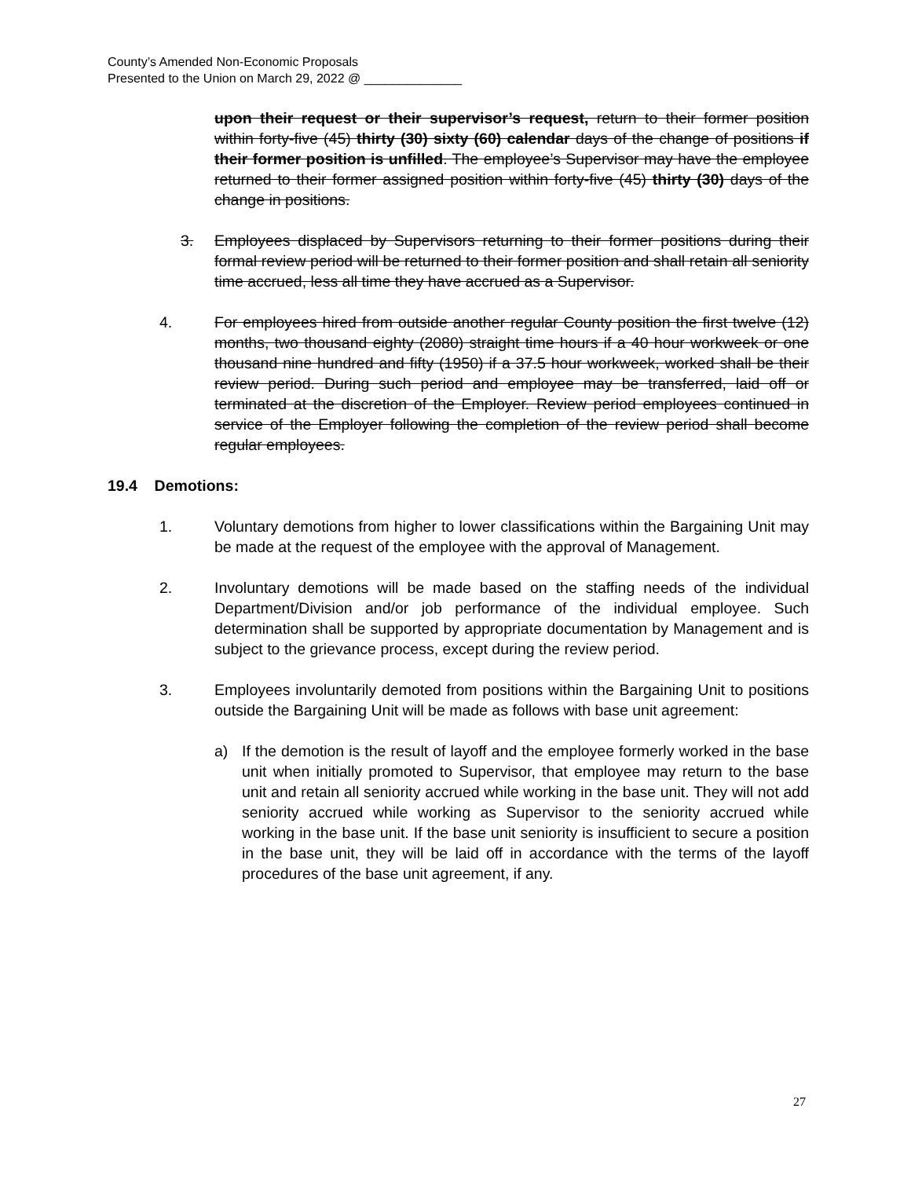County’s Amended Non-Economic Proposals
Presented to the Union on March 29, 2022 @ ______________
upon their request or their supervisor’s request, return to their former position within forty-five (45) thirty (30) sixty (60) calendar days of the change of positions if their former position is unfilled. The employee’s Supervisor may have the employee returned to their former assigned position within forty-five (45) thirty (30) days of the change in positions.
3. Employees displaced by Supervisors returning to their former positions during their formal review period will be returned to their former position and shall retain all seniority time accrued, less all time they have accrued as a Supervisor.
4. For employees hired from outside another regular County position the first twelve (12) months, two thousand eighty (2080) straight time hours if a 40 hour workweek or one thousand nine hundred and fifty (1950) if a 37.5 hour workweek, worked shall be their review period. During such period and employee may be transferred, laid off or terminated at the discretion of the Employer. Review period employees continued in service of the Employer following the completion of the review period shall become regular employees.
19.4 Demotions:
1. Voluntary demotions from higher to lower classifications within the Bargaining Unit may be made at the request of the employee with the approval of Management.
2. Involuntary demotions will be made based on the staffing needs of the individual Department/Division and/or job performance of the individual employee. Such determination shall be supported by appropriate documentation by Management and is subject to the grievance process, except during the review period.
3. Employees involuntarily demoted from positions within the Bargaining Unit to positions outside the Bargaining Unit will be made as follows with base unit agreement:
a) If the demotion is the result of layoff and the employee formerly worked in the base unit when initially promoted to Supervisor, that employee may return to the base unit and retain all seniority accrued while working in the base unit. They will not add seniority accrued while working as Supervisor to the seniority accrued while working in the base unit. If the base unit seniority is insufficient to secure a position in the base unit, they will be laid off in accordance with the terms of the layoff procedures of the base unit agreement, if any.
27